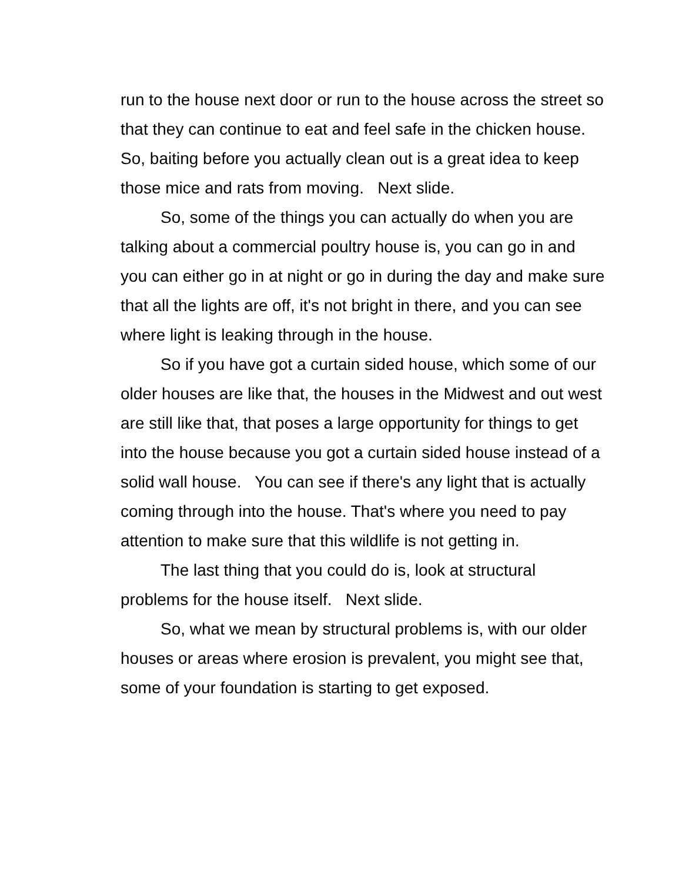run to the house next door or run to the house across the street so that they can continue to eat and feel safe in the chicken house. So, baiting before you actually clean out is a great idea to keep those mice and rats from moving. Next slide.
So, some of the things you can actually do when you are talking about a commercial poultry house is, you can go in and you can either go in at night or go in during the day and make sure that all the lights are off, it's not bright in there, and you can see where light is leaking through in the house.
So if you have got a curtain sided house, which some of our older houses are like that, the houses in the Midwest and out west are still like that, that poses a large opportunity for things to get into the house because you got a curtain sided house instead of a solid wall house. You can see if there's any light that is actually coming through into the house. That's where you need to pay attention to make sure that this wildlife is not getting in.
The last thing that you could do is, look at structural problems for the house itself. Next slide.
So, what we mean by structural problems is, with our older houses or areas where erosion is prevalent, you might see that, some of your foundation is starting to get exposed.